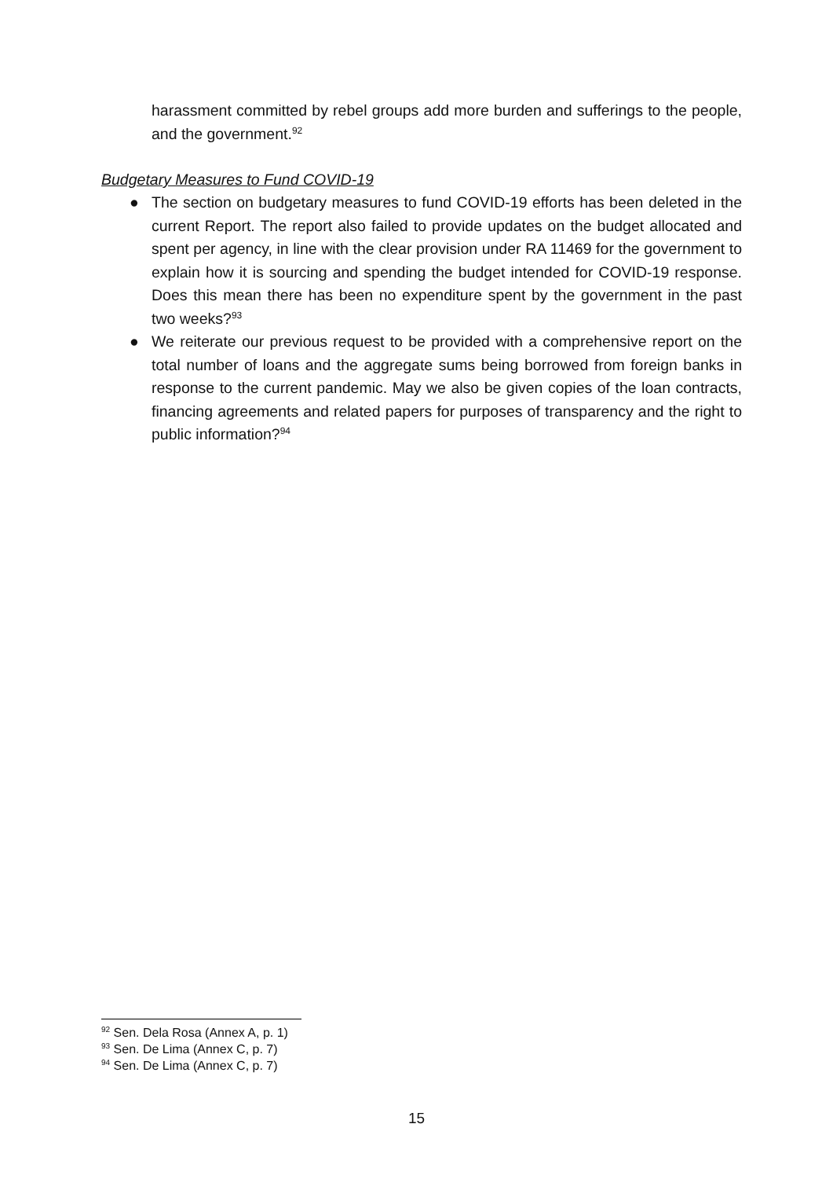harassment committed by rebel groups add more burden and sufferings to the people, and the government.<sup>92</sup>
Budgetary Measures to Fund COVID-19
● The section on budgetary measures to fund COVID-19 efforts has been deleted in the current Report. The report also failed to provide updates on the budget allocated and spent per agency, in line with the clear provision under RA 11469 for the government to explain how it is sourcing and spending the budget intended for COVID-19 response. Does this mean there has been no expenditure spent by the government in the past two weeks?<sup>93</sup>
● We reiterate our previous request to be provided with a comprehensive report on the total number of loans and the aggregate sums being borrowed from foreign banks in response to the current pandemic. May we also be given copies of the loan contracts, financing agreements and related papers for purposes of transparency and the right to public information?<sup>94</sup>
<sup>92</sup> Sen. Dela Rosa (Annex A, p. 1)
<sup>93</sup> Sen. De Lima (Annex C, p. 7)
<sup>94</sup> Sen. De Lima (Annex C, p. 7)
15